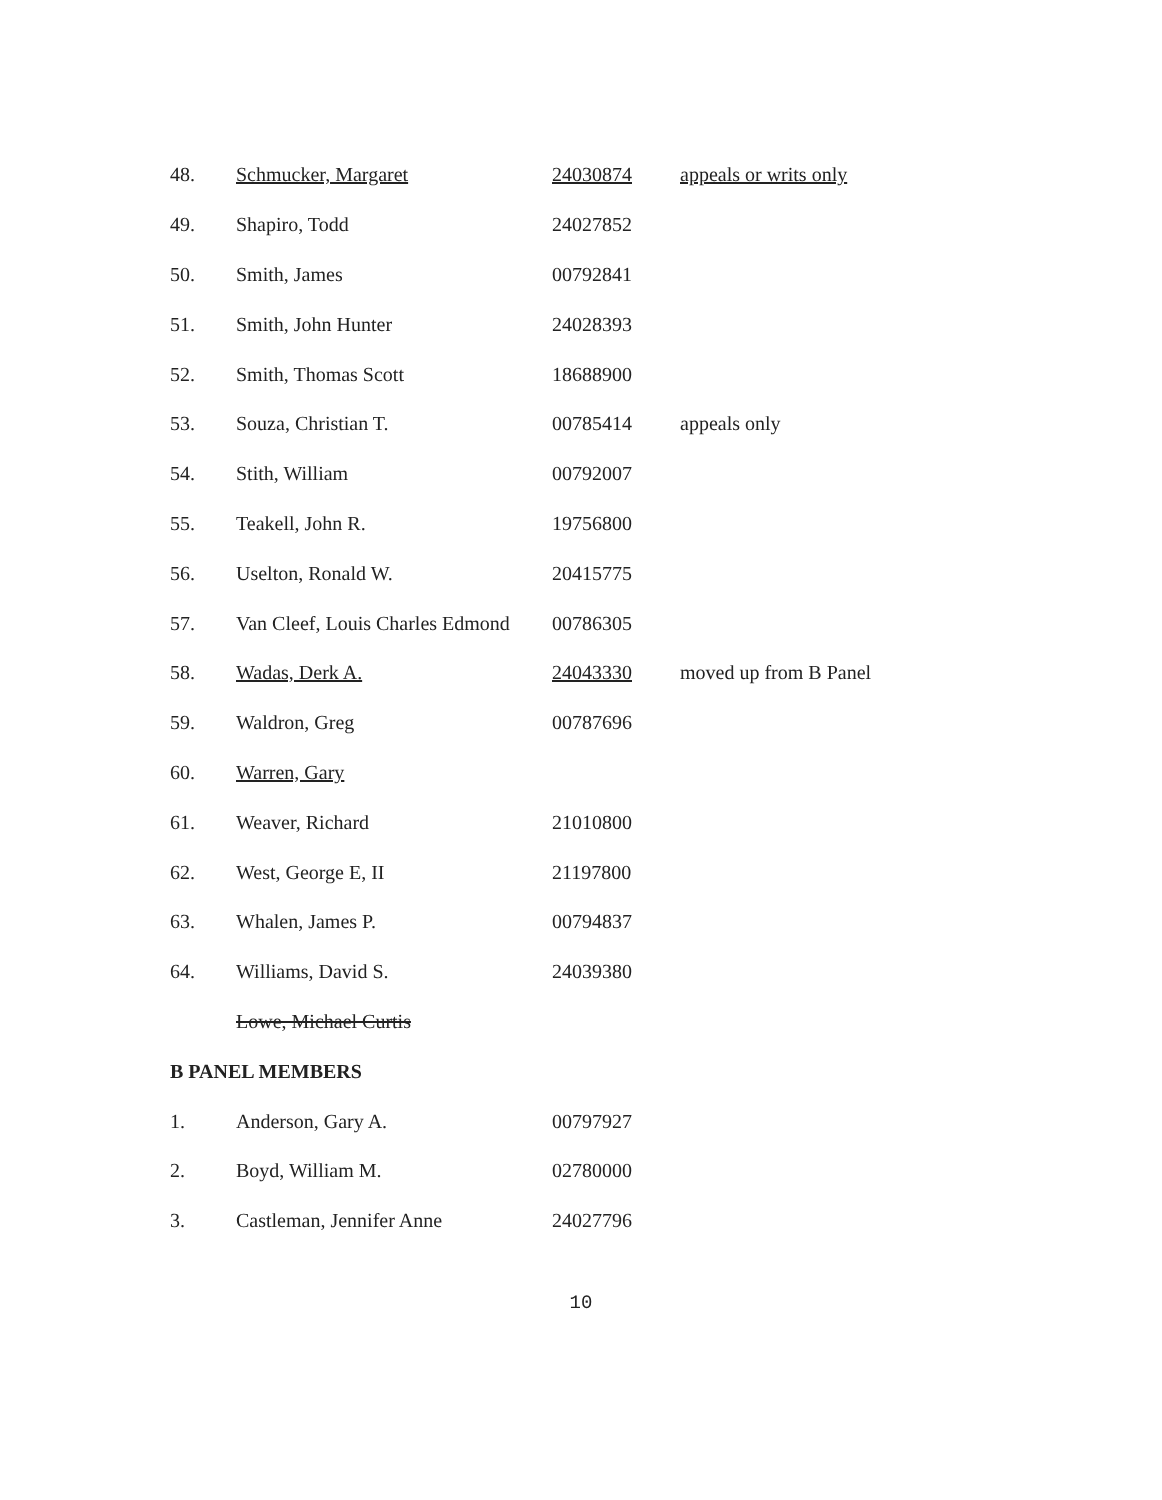| 48. | Schmucker, Margaret | 24030874 | appeals or writs only |
| 49. | Shapiro, Todd | 24027852 | |
| 50. | Smith, James | 00792841 | |
| 51. | Smith, John Hunter | 24028393 | |
| 52. | Smith, Thomas Scott | 18688900 | |
| 53. | Souza, Christian T. | 00785414 | appeals only |
| 54. | Stith, William | 00792007 | |
| 55. | Teakell, John R. | 19756800 | |
| 56. | Uselton, Ronald W. | 20415775 | |
| 57. | Van Cleef, Louis Charles Edmond | 00786305 | |
| 58. | Wadas, Derk A. | 24043330 | moved up from B Panel |
| 59. | Waldron, Greg | 00787696 | |
| 60. | Warren, Gary | | |
| 61. | Weaver, Richard | 21010800 | |
| 62. | West, George E, II | 21197800 | |
| 63. | Whalen, James P. | 00794837 | |
| 64. | Williams, David S. | 24039380 | |
| | Lowe, Michael Curtis | | |
| B PANEL MEMBERS | | | |
| 1. | Anderson, Gary A. | 00797927 | |
| 2. | Boyd, William M. | 02780000 | |
| 3. | Castleman, Jennifer Anne | 24027796 | |
10